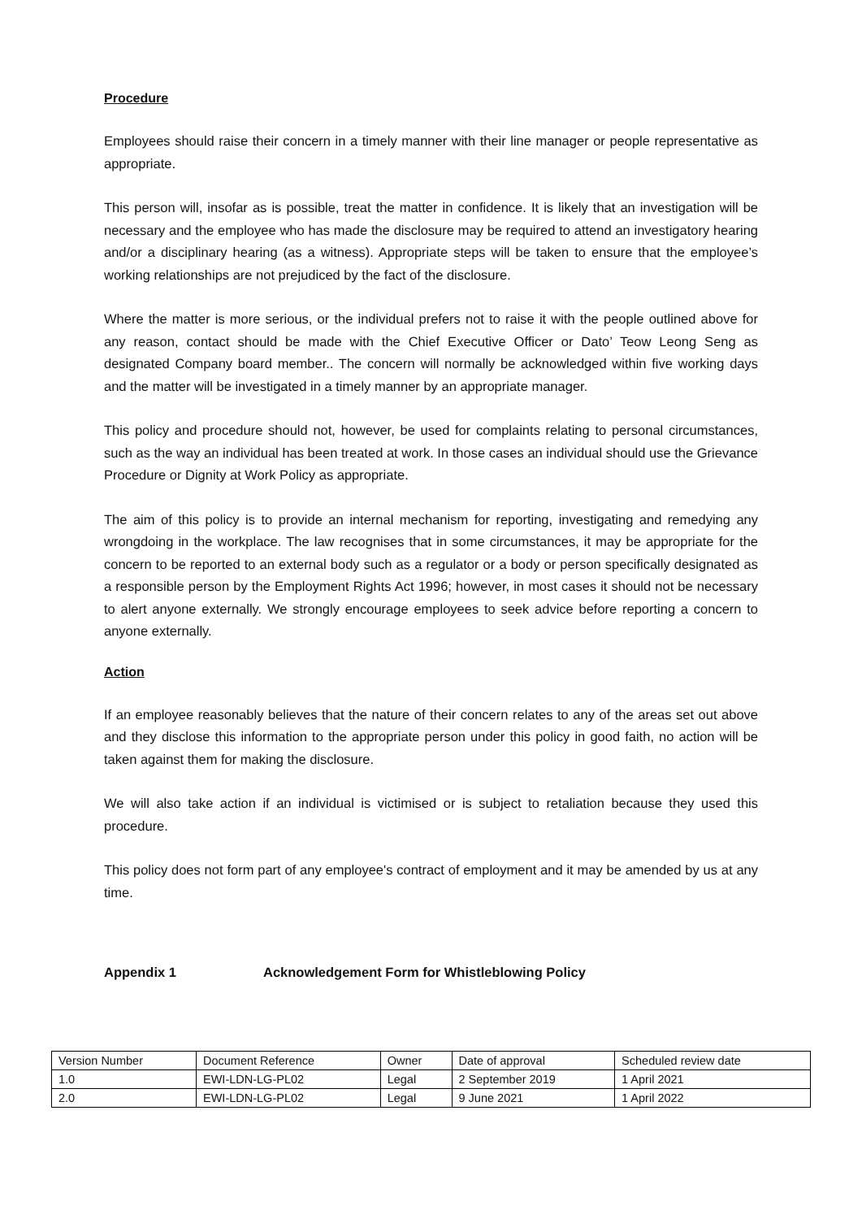Procedure
Employees should raise their concern in a timely manner with their line manager or people representative as appropriate.
This person will, insofar as is possible, treat the matter in confidence. It is likely that an investigation will be necessary and the employee who has made the disclosure may be required to attend an investigatory hearing and/or a disciplinary hearing (as a witness). Appropriate steps will be taken to ensure that the employee’s working relationships are not prejudiced by the fact of the disclosure.
Where the matter is more serious, or the individual prefers not to raise it with the people outlined above for any reason, contact should be made with the Chief Executive Officer or Dato’ Teow Leong Seng as designated Company board member.. The concern will normally be acknowledged within five working days and the matter will be investigated in a timely manner by an appropriate manager.
This policy and procedure should not, however, be used for complaints relating to personal circumstances, such as the way an individual has been treated at work. In those cases an individual should use the Grievance Procedure or Dignity at Work Policy as appropriate.
The aim of this policy is to provide an internal mechanism for reporting, investigating and remedying any wrongdoing in the workplace. The law recognises that in some circumstances, it may be appropriate for the concern to be reported to an external body such as a regulator or a body or person specifically designated as a responsible person by the Employment Rights Act 1996; however, in most cases it should not be necessary to alert anyone externally. We strongly encourage employees to seek advice before reporting a concern to anyone externally.
Action
If an employee reasonably believes that the nature of their concern relates to any of the areas set out above and they disclose this information to the appropriate person under this policy in good faith, no action will be taken against them for making the disclosure.
We will also take action if an individual is victimised or is subject to retaliation because they used this procedure.
This policy does not form part of any employee's contract of employment and it may be amended by us at any time.
Appendix 1 Acknowledgement Form for Whistleblowing Policy
| Version Number | Document Reference | Owner | Date of approval | Scheduled review date |
| 1.0 | EWI-LDN-LG-PL02 | Legal | 2 September 2019 | 1 April 2021 |
| 2.0 | EWI-LDN-LG-PL02 | Legal | 9 June 2021 | 1 April 2022 |